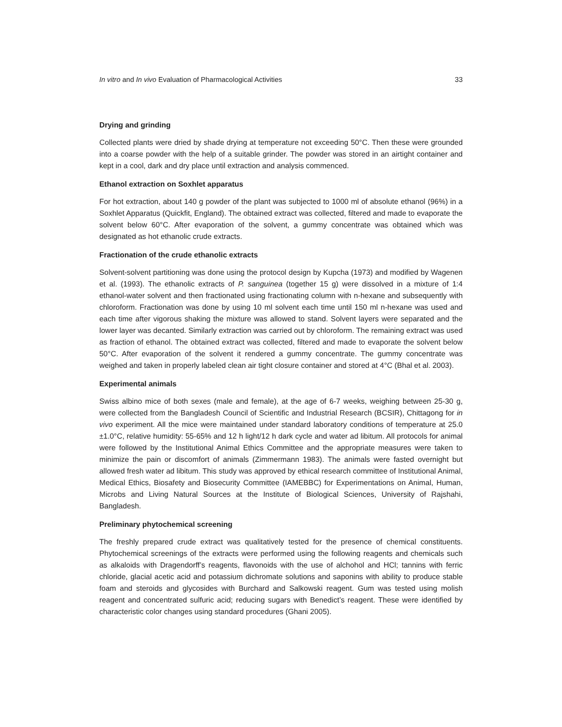In vitro and In vivo Evaluation of Pharmacological Activities 33
Drying and grinding
Collected plants were dried by shade drying at temperature not exceeding 50°C. Then these were grounded into a coarse powder with the help of a suitable grinder. The powder was stored in an airtight container and kept in a cool, dark and dry place until extraction and analysis commenced.
Ethanol extraction on Soxhlet apparatus
For hot extraction, about 140 g powder of the plant was subjected to 1000 ml of absolute ethanol (96%) in a Soxhlet Apparatus (Quickfit, England). The obtained extract was collected, filtered and made to evaporate the solvent below 60°C. After evaporation of the solvent, a gummy concentrate was obtained which was designated as hot ethanolic crude extracts.
Fractionation of the crude ethanolic extracts
Solvent-solvent partitioning was done using the protocol design by Kupcha (1973) and modified by Wagenen et al. (1993). The ethanolic extracts of P. sanguinea (together 15 g) were dissolved in a mixture of 1:4 ethanol-water solvent and then fractionated using fractionating column with n-hexane and subsequently with chloroform. Fractionation was done by using 10 ml solvent each time until 150 ml n-hexane was used and each time after vigorous shaking the mixture was allowed to stand. Solvent layers were separated and the lower layer was decanted. Similarly extraction was carried out by chloroform. The remaining extract was used as fraction of ethanol. The obtained extract was collected, filtered and made to evaporate the solvent below 50°C. After evaporation of the solvent it rendered a gummy concentrate. The gummy concentrate was weighed and taken in properly labeled clean air tight closure container and stored at 4°C (Bhal et al. 2003).
Experimental animals
Swiss albino mice of both sexes (male and female), at the age of 6-7 weeks, weighing between 25-30 g, were collected from the Bangladesh Council of Scientific and Industrial Research (BCSIR), Chittagong for in vivo experiment. All the mice were maintained under standard laboratory conditions of temperature at 25.0 ±1.0°C, relative humidity: 55-65% and 12 h light/12 h dark cycle and water ad libitum. All protocols for animal were followed by the Institutional Animal Ethics Committee and the appropriate measures were taken to minimize the pain or discomfort of animals (Zimmermann 1983). The animals were fasted overnight but allowed fresh water ad libitum. This study was approved by ethical research committee of Institutional Animal, Medical Ethics, Biosafety and Biosecurity Committee (IAMEBBC) for Experimentations on Animal, Human, Microbs and Living Natural Sources at the Institute of Biological Sciences, University of Rajshahi, Bangladesh.
Preliminary phytochemical screening
The freshly prepared crude extract was qualitatively tested for the presence of chemical constituents. Phytochemical screenings of the extracts were performed using the following reagents and chemicals such as alkaloids with Dragendorff’s reagents, flavonoids with the use of alchohol and HCl; tannins with ferric chloride, glacial acetic acid and potassium dichromate solutions and saponins with ability to produce stable foam and steroids and glycosides with Burchard and Salkowski reagent. Gum was tested using molish reagent and concentrated sulfuric acid; reducing sugars with Benedict’s reagent. These were identified by characteristic color changes using standard procedures (Ghani 2005).